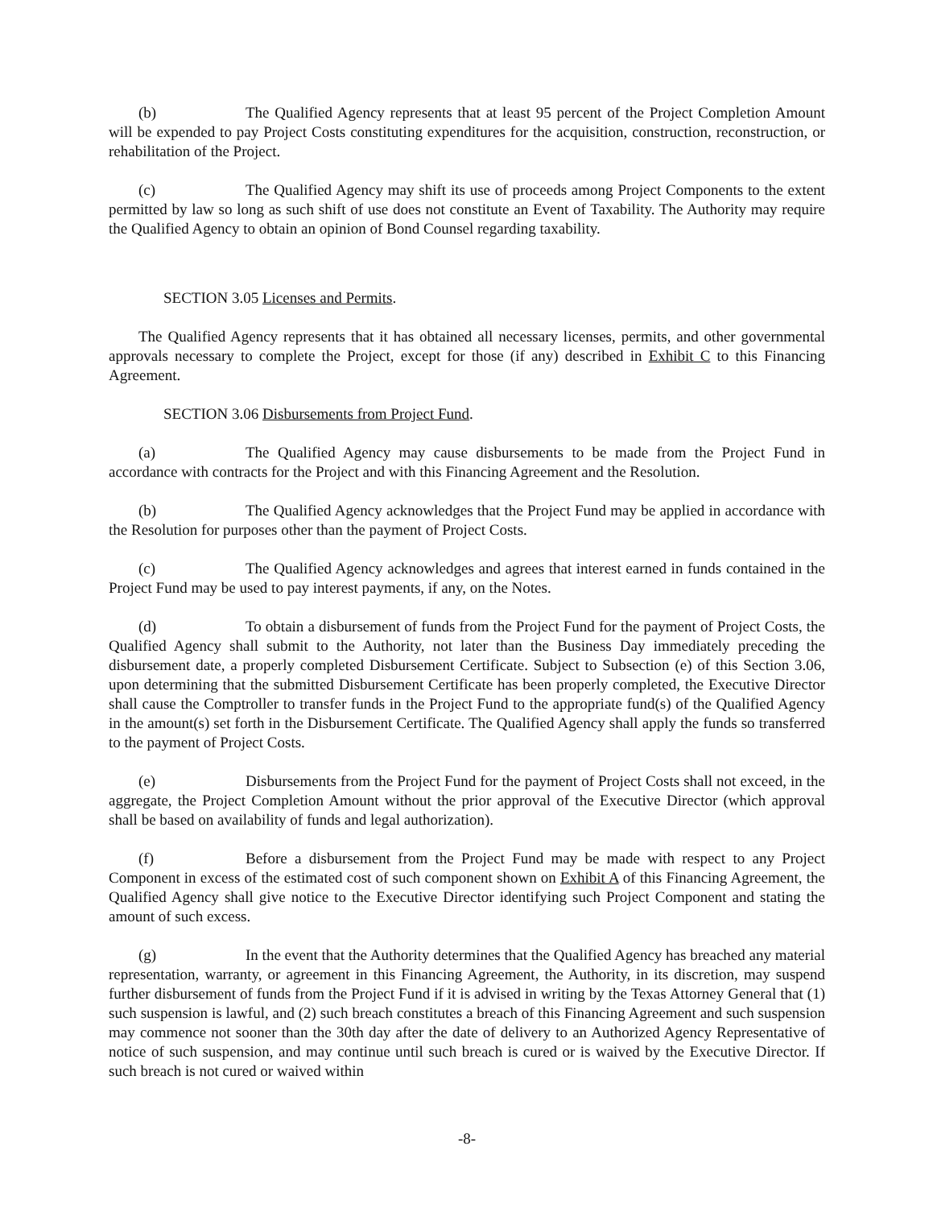(b) The Qualified Agency represents that at least 95 percent of the Project Completion Amount will be expended to pay Project Costs constituting expenditures for the acquisition, construction, reconstruction, or rehabilitation of the Project.
(c) The Qualified Agency may shift its use of proceeds among Project Components to the extent permitted by law so long as such shift of use does not constitute an Event of Taxability. The Authority may require the Qualified Agency to obtain an opinion of Bond Counsel regarding taxability.
SECTION 3.05 Licenses and Permits.
The Qualified Agency represents that it has obtained all necessary licenses, permits, and other governmental approvals necessary to complete the Project, except for those (if any) described in Exhibit C to this Financing Agreement.
SECTION 3.06 Disbursements from Project Fund.
(a) The Qualified Agency may cause disbursements to be made from the Project Fund in accordance with contracts for the Project and with this Financing Agreement and the Resolution.
(b) The Qualified Agency acknowledges that the Project Fund may be applied in accordance with the Resolution for purposes other than the payment of Project Costs.
(c) The Qualified Agency acknowledges and agrees that interest earned in funds contained in the Project Fund may be used to pay interest payments, if any, on the Notes.
(d) To obtain a disbursement of funds from the Project Fund for the payment of Project Costs, the Qualified Agency shall submit to the Authority, not later than the Business Day immediately preceding the disbursement date, a properly completed Disbursement Certificate. Subject to Subsection (e) of this Section 3.06, upon determining that the submitted Disbursement Certificate has been properly completed, the Executive Director shall cause the Comptroller to transfer funds in the Project Fund to the appropriate fund(s) of the Qualified Agency in the amount(s) set forth in the Disbursement Certificate. The Qualified Agency shall apply the funds so transferred to the payment of Project Costs.
(e) Disbursements from the Project Fund for the payment of Project Costs shall not exceed, in the aggregate, the Project Completion Amount without the prior approval of the Executive Director (which approval shall be based on availability of funds and legal authorization).
(f) Before a disbursement from the Project Fund may be made with respect to any Project Component in excess of the estimated cost of such component shown on Exhibit A of this Financing Agreement, the Qualified Agency shall give notice to the Executive Director identifying such Project Component and stating the amount of such excess.
(g) In the event that the Authority determines that the Qualified Agency has breached any material representation, warranty, or agreement in this Financing Agreement, the Authority, in its discretion, may suspend further disbursement of funds from the Project Fund if it is advised in writing by the Texas Attorney General that (1) such suspension is lawful, and (2) such breach constitutes a breach of this Financing Agreement and such suspension may commence not sooner than the 30th day after the date of delivery to an Authorized Agency Representative of notice of such suspension, and may continue until such breach is cured or is waived by the Executive Director. If such breach is not cured or waived within
-8-